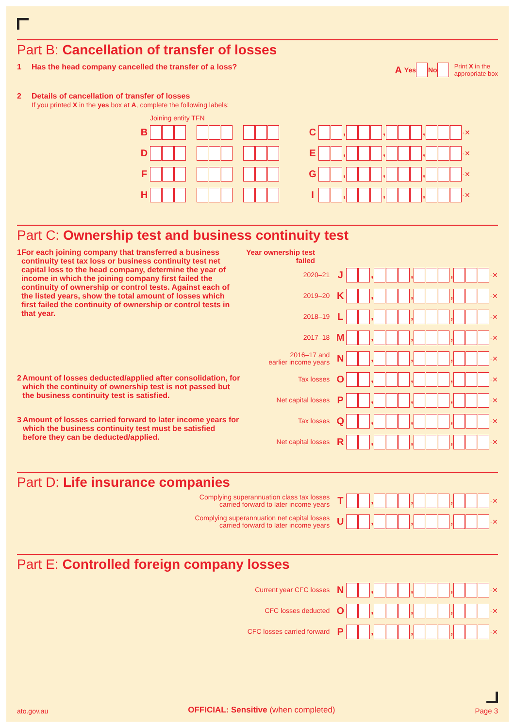Part B: Cancellation of transfer of losses
1 Has the head company cancelled the transfer of a loss?
A Yes No Print X in the
appropriate box
2 Details of cancellation of transfer of losses
If you printed X in the yes box at A, complete the following labels:
Joining entity TFN
B         C , , , ·✕
D         E , , , ·✕
F         G , , , ·✕
H         I , , , ·✕
Part C: Ownership test and business continuity test
1 For each joining company that transferred a business continuity test tax loss or business continuity test net capital loss to the head company, determine the year of income in which the joining company first failed the continuity of ownership or control tests. Against each of the listed years, show the total amount of losses which first failed the continuity of ownership or control tests in that year.
Year ownership test failed
2020–21 J , , , ·✕
2019–20 K , , , ·✕
2018–19 L , , , ·✕
2017–18 M , , , ·✕
2016–17 and
earlier income years N , , , ·✕
2 Amount of losses deducted/applied after consolidation, for which the continuity of ownership test is not passed but the business continuity test is satisfied.
Tax losses O , , , ·✕
Net capital losses P , , , ·✕
3 Amount of losses carried forward to later income years for which the business continuity test must be satisfied before they can be deducted/applied.
Tax losses Q , , , ·✕
Net capital losses R , , , ·✕
Part D: Life insurance companies
Complying superannuation class tax losses
carried forward to later income years T , , , ·✕
Complying superannuation net capital losses
carried forward to later income years U , , , ·✕
Part E: Controlled foreign company losses
Current year CFC losses N , , , ·✕
CFC losses deducted O , , , ·✕
CFC losses carried forward P , , , ·✕
ato.gov.au OFFICIAL: Sensitive (when completed) Page 3